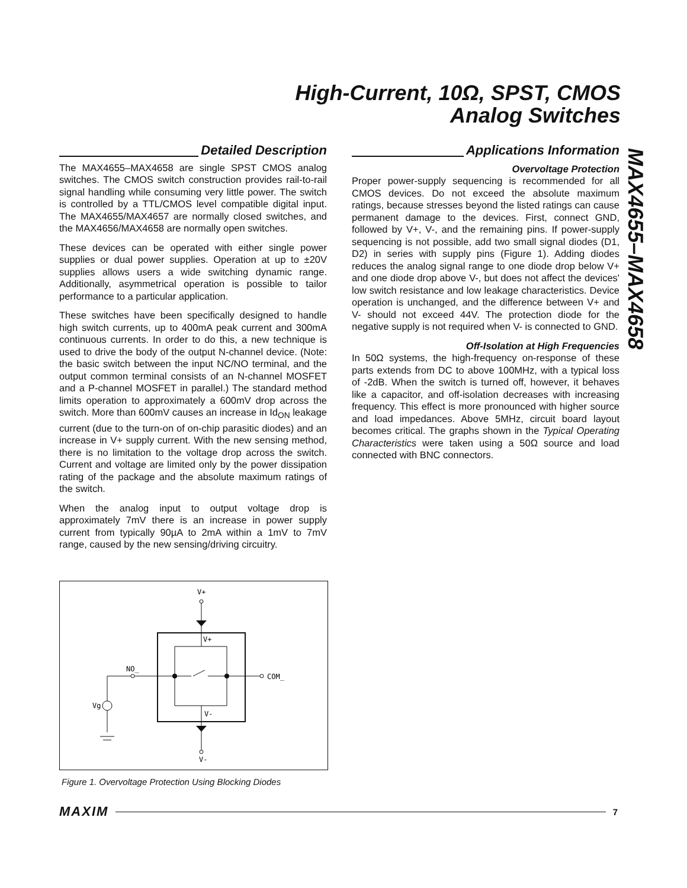High-Current, 10Ω, SPST, CMOS
Analog Switches
MAX4655–MAX4658
Detailed Description
The MAX4655–MAX4658 are single SPST CMOS analog switches. The CMOS switch construction provides rail-to-rail signal handling while consuming very little power. The switch is controlled by a TTL/CMOS level compatible digital input. The MAX4655/MAX4657 are normally closed switches, and the MAX4656/MAX4658 are normally open switches.
These devices can be operated with either single power supplies or dual power supplies. Operation at up to ±20V supplies allows users a wide switching dynamic range. Additionally, asymmetrical operation is possible to tailor performance to a particular application.
These switches have been specifically designed to handle high switch currents, up to 400mA peak current and 300mA continuous currents. In order to do this, a new technique is used to drive the body of the output N-channel device. (Note: the basic switch between the input NC/NO terminal, and the output common terminal consists of an N-channel MOSFET and a P-channel MOSFET in parallel.) The standard method limits operation to approximately a 600mV drop across the switch. More than 600mV causes an increase in Id<sub>ON</sub> leakage current (due to the turn-on of on-chip parasitic diodes) and an increase in V+ supply current. With the new sensing method, there is no limitation to the voltage drop across the switch. Current and voltage are limited only by the power dissipation rating of the package and the absolute maximum ratings of the switch.
When the analog input to output voltage drop is approximately 7mV there is an increase in power supply current from typically 90µA to 2mA within a 1mV to 7mV range, caused by the new sensing/driving circuitry.
Applications Information
Overvoltage Protection
Proper power-supply sequencing is recommended for all CMOS devices. Do not exceed the absolute maximum ratings, because stresses beyond the listed ratings can cause permanent damage to the devices. First, connect GND, followed by V+, V-, and the remaining pins. If power-supply sequencing is not possible, add two small signal diodes (D1, D2) in series with supply pins (Figure 1). Adding diodes reduces the analog signal range to one diode drop below V+ and one diode drop above V-, but does not affect the devices' low switch resistance and low leakage characteristics. Device operation is unchanged, and the difference between V+ and V- should not exceed 44V. The protection diode for the negative supply is not required when V- is connected to GND.
Off-Isolation at High Frequencies
In 50Ω systems, the high-frequency on-response of these parts extends from DC to above 100MHz, with a typical loss of -2dB. When the switch is turned off, however, it behaves like a capacitor, and off-isolation decreases with increasing frequency. This effect is more pronounced with higher source and load impedances. Above 5MHz, circuit board layout becomes critical. The graphs shown in the Typical Operating Characteristics were taken using a 50Ω source and load connected with BNC connectors.
V+
V+
V-
V-
NO_
COM_
Vg
Figure 1. Overvoltage Protection Using Blocking Diodes
MAXIM 7